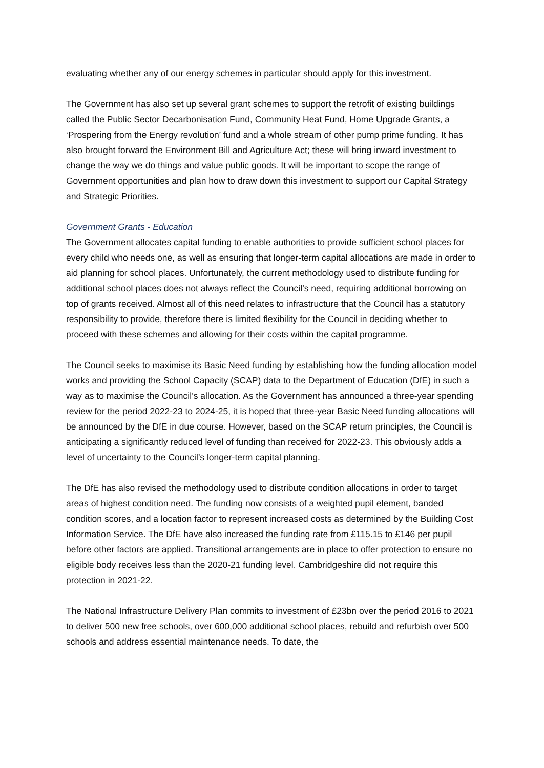evaluating whether any of our energy schemes in particular should apply for this investment.
The Government has also set up several grant schemes to support the retrofit of existing buildings called the Public Sector Decarbonisation Fund, Community Heat Fund, Home Upgrade Grants, a ‘Prospering from the Energy revolution’ fund and a whole stream of other pump prime funding. It has also brought forward the Environment Bill and Agriculture Act; these will bring inward investment to change the way we do things and value public goods. It will be important to scope the range of Government opportunities and plan how to draw down this investment to support our Capital Strategy and Strategic Priorities.
Government Grants - Education
The Government allocates capital funding to enable authorities to provide sufficient school places for every child who needs one, as well as ensuring that longer-term capital allocations are made in order to aid planning for school places. Unfortunately, the current methodology used to distribute funding for additional school places does not always reflect the Council’s need, requiring additional borrowing on top of grants received. Almost all of this need relates to infrastructure that the Council has a statutory responsibility to provide, therefore there is limited flexibility for the Council in deciding whether to proceed with these schemes and allowing for their costs within the capital programme.
The Council seeks to maximise its Basic Need funding by establishing how the funding allocation model works and providing the School Capacity (SCAP) data to the Department of Education (DfE) in such a way as to maximise the Council’s allocation. As the Government has announced a three-year spending review for the period 2022-23 to 2024-25, it is hoped that three-year Basic Need funding allocations will be announced by the DfE in due course. However, based on the SCAP return principles, the Council is anticipating a significantly reduced level of funding than received for 2022-23. This obviously adds a level of uncertainty to the Council’s longer-term capital planning.
The DfE has also revised the methodology used to distribute condition allocations in order to target areas of highest condition need. The funding now consists of a weighted pupil element, banded condition scores, and a location factor to represent increased costs as determined by the Building Cost Information Service. The DfE have also increased the funding rate from £115.15 to £146 per pupil before other factors are applied. Transitional arrangements are in place to offer protection to ensure no eligible body receives less than the 2020-21 funding level. Cambridgeshire did not require this protection in 2021-22.
The National Infrastructure Delivery Plan commits to investment of £23bn over the period 2016 to 2021 to deliver 500 new free schools, over 600,000 additional school places, rebuild and refurbish over 500 schools and address essential maintenance needs. To date, the